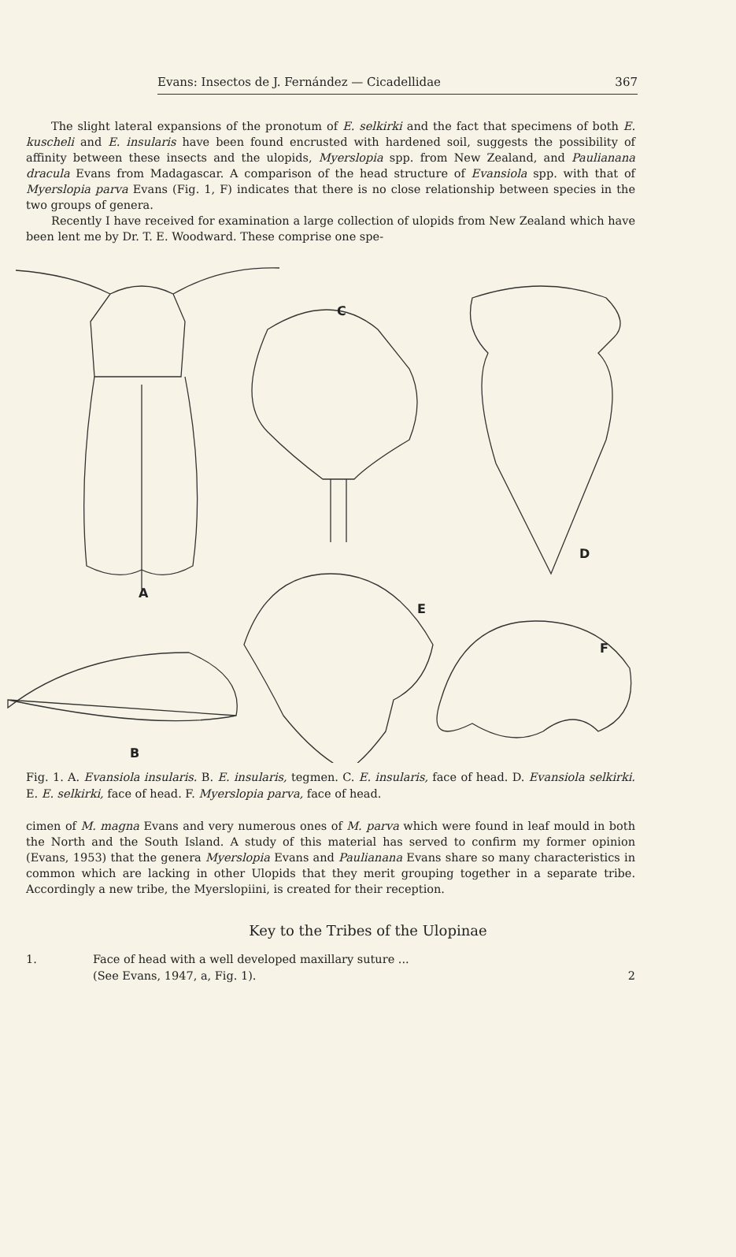Evans: Insectos de J. Fernández — Cicadellidae 367
The slight lateral expansions of the pronotum of E. selkirki and the fact that specimens of both E. kuscheli and E. insularis have been found encrusted with hardened soil, suggests the possibility of affinity between these insects and the ulopids, Myerslopia spp. from New Zealand, and Paulianana dracula Evans from Madagascar. A comparison of the head structure of Evansiola spp. with that of Myerslopia parva Evans (Fig. 1, F) indicates that there is no close relationship between species in the two groups of genera.
Recently I have received for examination a large collection of ulopids from New Zealand which have been lent me by Dr. T. E. Woodward. These comprise one spe-
A
C
D
E
F
B
Fig. 1. A. Evansiola insularis. B. E. insularis, tegmen. C. E. insularis, face of head. D. Evansiola selkirki. E. E. selkirki, face of head. F. Myerslopia parva, face of head.
cimen of M. magna Evans and very numerous ones of M. parva which were found in leaf mould in both the North and the South Island. A study of this material has served to confirm my former opinion (Evans, 1953) that the genera Myerslopia Evans and Paulianana Evans share so many characteristics in common which are lacking in other Ulopids that they merit grouping together in a separate tribe. Accordingly a new tribe, the Myerslopiini, is created for their reception.
Key to the Tribes of the Ulopinae
1. Face of head with a well developed maxillary suture ...
(See Evans, 1947, a, Fig. 1). 2